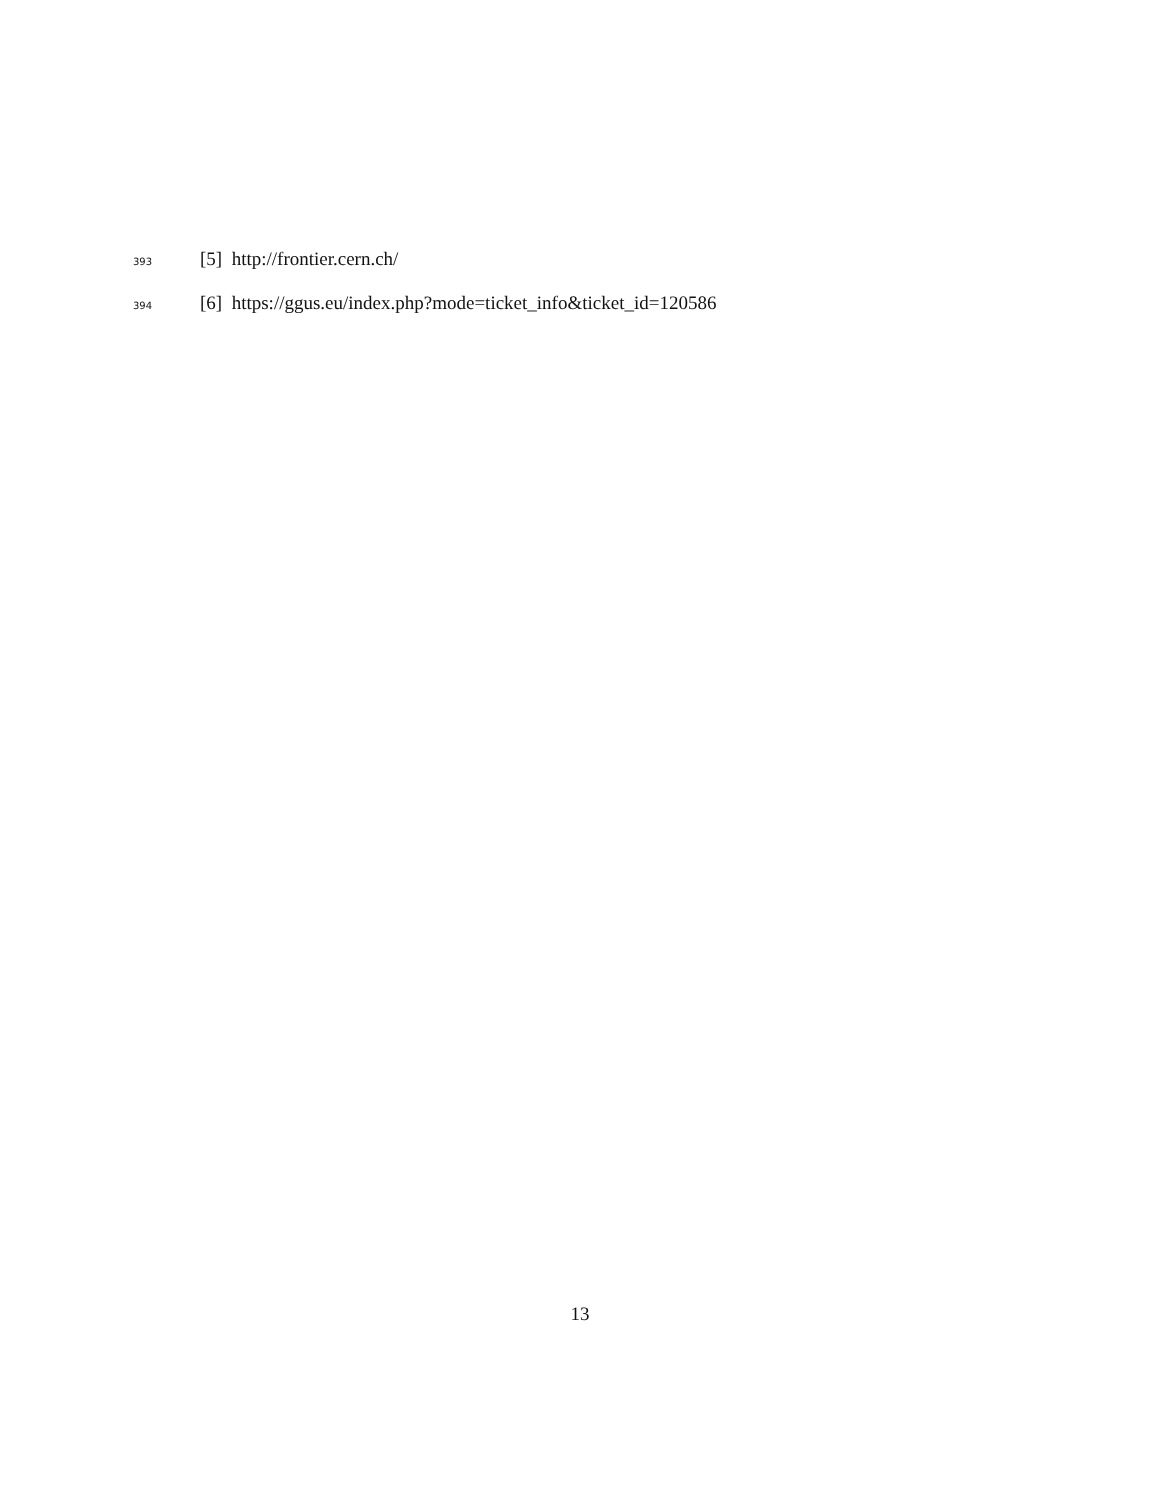393 [5] http://frontier.cern.ch/
394 [6] https://ggus.eu/index.php?mode=ticket_info&ticket_id=120586
13